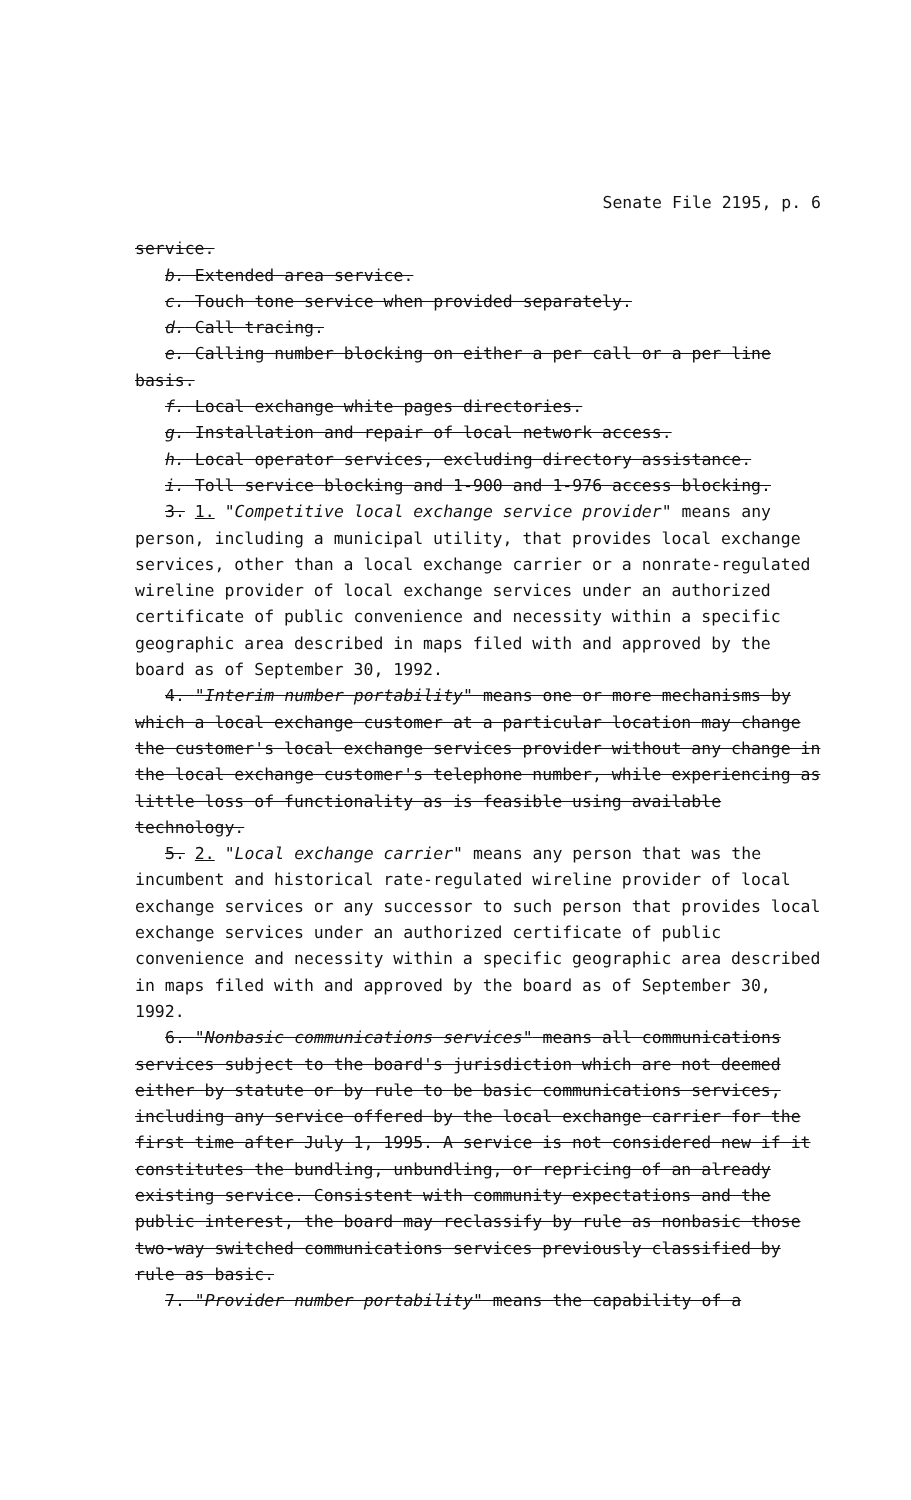Senate File 2195, p. 6
service.
b. Extended area service.
c. Touch tone service when provided separately.
d. Call tracing.
e. Calling number blocking on either a per call or a per line basis.
f. Local exchange white pages directories.
g. Installation and repair of local network access.
h. Local operator services, excluding directory assistance.
i. Toll service blocking and 1-900 and 1-976 access blocking.
3. 1. "Competitive local exchange service provider" means any person, including a municipal utility, that provides local exchange services, other than a local exchange carrier or a nonrate-regulated wireline provider of local exchange services under an authorized certificate of public convenience and necessity within a specific geographic area described in maps filed with and approved by the board as of September 30, 1992.
4. "Interim number portability" means one or more mechanisms by which a local exchange customer at a particular location may change the customer's local exchange services provider without any change in the local exchange customer's telephone number, while experiencing as little loss of functionality as is feasible using available technology.
5. 2. "Local exchange carrier" means any person that was the incumbent and historical rate-regulated wireline provider of local exchange services or any successor to such person that provides local exchange services under an authorized certificate of public convenience and necessity within a specific geographic area described in maps filed with and approved by the board as of September 30, 1992.
6. "Nonbasic communications services" means all communications services subject to the board's jurisdiction which are not deemed either by statute or by rule to be basic communications services, including any service offered by the local exchange carrier for the first time after July 1, 1995. A service is not considered new if it constitutes the bundling, unbundling, or repricing of an already existing service. Consistent with community expectations and the public interest, the board may reclassify by rule as nonbasic those two-way switched communications services previously classified by rule as basic.
7. "Provider number portability" means the capability of a